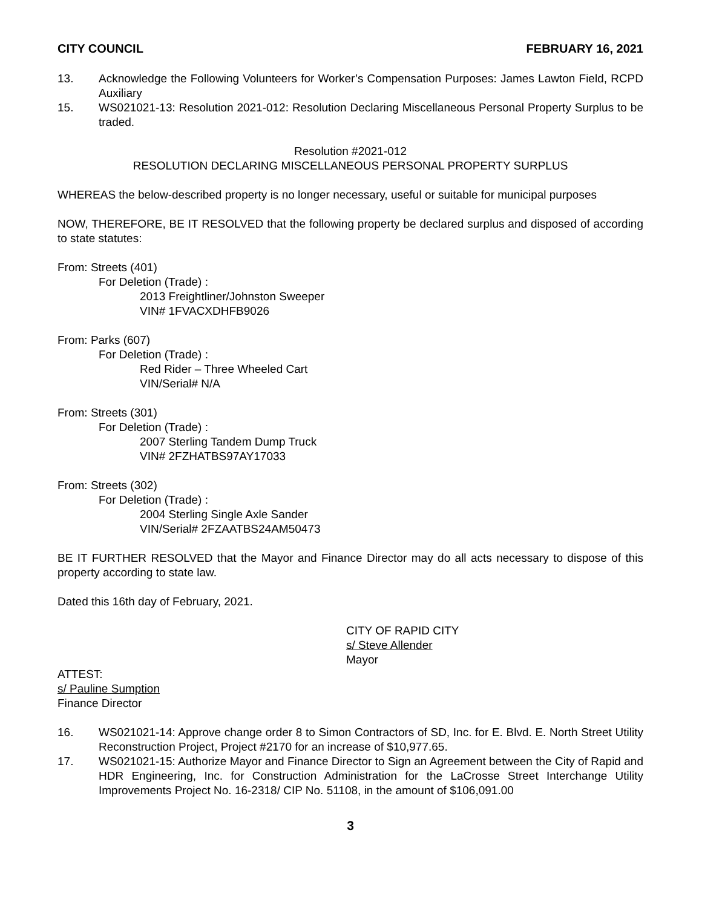CITY COUNCIL FEBRUARY 16, 2021
13. Acknowledge the Following Volunteers for Worker’s Compensation Purposes: James Lawton Field, RCPD Auxiliary
15. WS021021-13: Resolution 2021-012: Resolution Declaring Miscellaneous Personal Property Surplus to be traded.
Resolution #2021-012
RESOLUTION DECLARING MISCELLANEOUS PERSONAL PROPERTY SURPLUS
WHEREAS the below-described property is no longer necessary, useful or suitable for municipal purposes
NOW, THEREFORE, BE IT RESOLVED that the following property be declared surplus and disposed of according to state statutes:
From: Streets (401)
For Deletion (Trade) :
2013 Freightliner/Johnston Sweeper
VIN# 1FVACXDHFB9026
From: Parks (607)
For Deletion (Trade) :
Red Rider – Three Wheeled Cart
VIN/Serial# N/A
From: Streets (301)
For Deletion (Trade) :
2007 Sterling Tandem Dump Truck
VIN# 2FZHATBS97AY17033
From: Streets (302)
For Deletion (Trade) :
2004 Sterling Single Axle Sander
VIN/Serial# 2FZAATBS24AM50473
BE IT FURTHER RESOLVED that the Mayor and Finance Director may do all acts necessary to dispose of this property according to state law.
Dated this 16th day of February, 2021.
CITY OF RAPID CITY
s/ Steve Allender
Mayor
ATTEST:
s/ Pauline Sumption
Finance Director
16. WS021021-14: Approve change order 8 to Simon Contractors of SD, Inc. for E. Blvd. E. North Street Utility Reconstruction Project, Project #2170 for an increase of $10,977.65.
17. WS021021-15: Authorize Mayor and Finance Director to Sign an Agreement between the City of Rapid and HDR Engineering, Inc. for Construction Administration for the LaCrosse Street Interchange Utility Improvements Project No. 16-2318/ CIP No. 51108, in the amount of $106,091.00
3